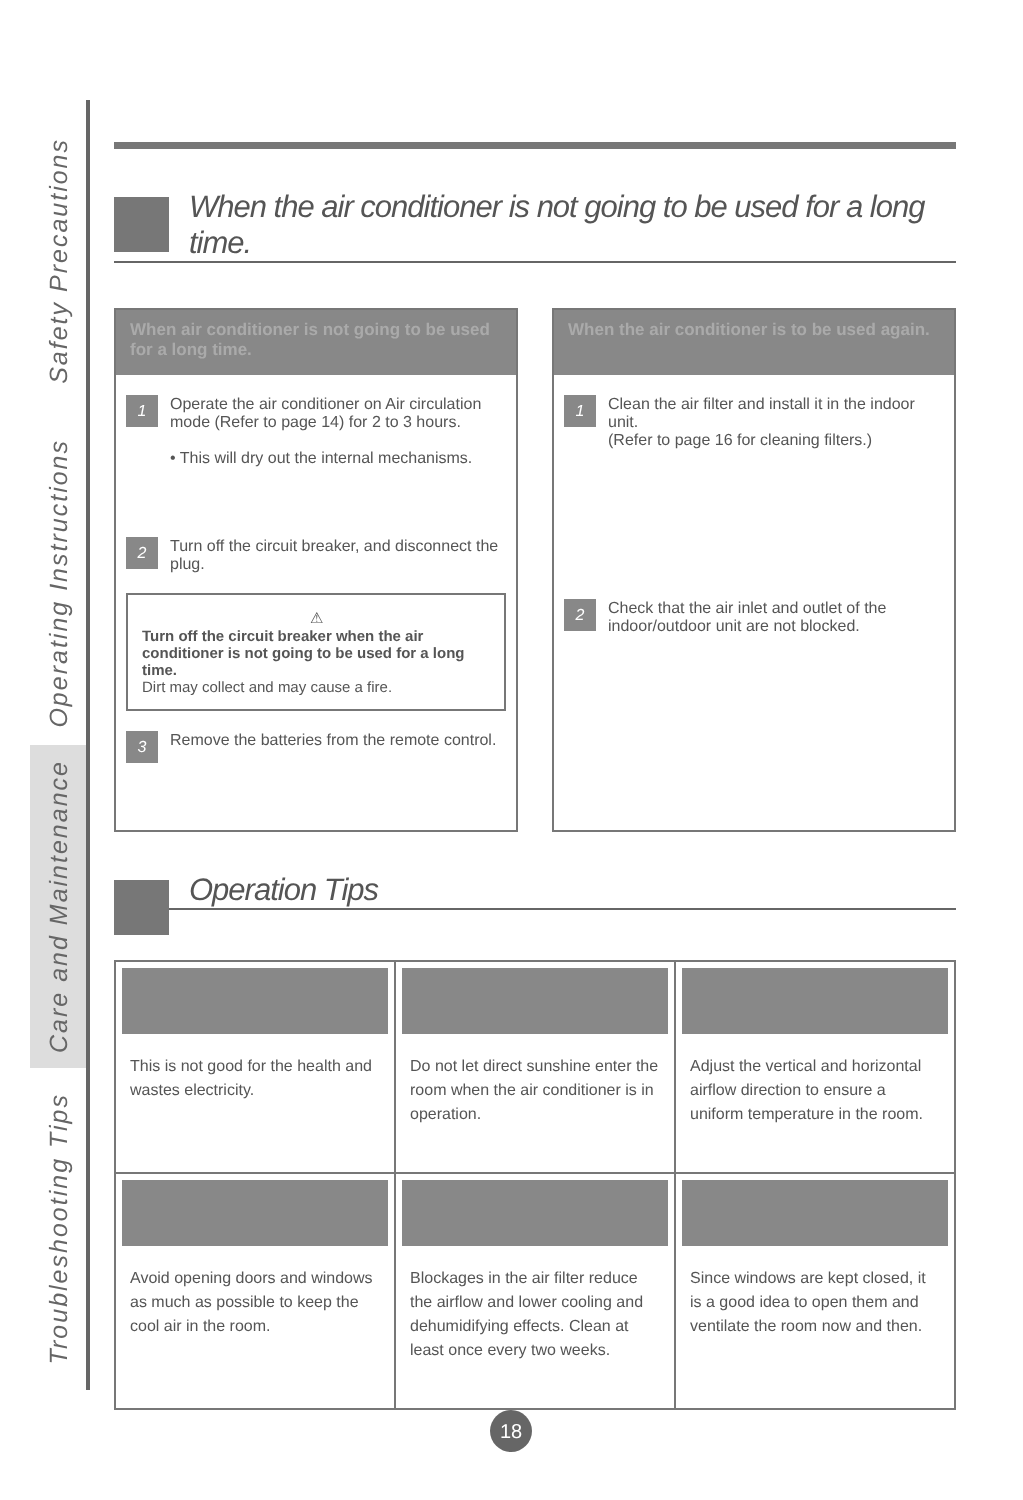Safety Precautions
Operating Instructions
Care and Maintenance
Troubleshooting Tips
When the air conditioner is not going to be used for a long time.
When air conditioner is not going to be used for a long time.
1
Operate the air conditioner on Air circulation mode (Refer to page 14) for 2 to 3 hours.
• This will dry out the internal mechanisms.
2
Turn off the circuit breaker, and disconnect the plug.
⚠
Turn off the circuit breaker when the air conditioner is not going to be used for a long time.
Dirt may collect and may cause a fire.
3
Remove the batteries from the remote control.
When the air conditioner is to be used again.
1
Clean the air filter and install it in the indoor unit.
(Refer to page 16 for cleaning filters.)
2
Check that the air inlet and outlet of the indoor/outdoor unit are not blocked.
Operation Tips
| This is not good for the health and wastes electricity. | Do not let direct sunshine enter the room when the air conditioner is in operation. | Adjust the vertical and horizontal airflow direction to ensure a uniform temperature in the room. |
| Avoid opening doors and windows as much as possible to keep the cool air in the room. | Blockages in the air filter reduce the airflow and lower cooling and dehumidifying effects. Clean at least once every two weeks. | Since windows are kept closed, it is a good idea to open them and ventilate the room now and then. |
18